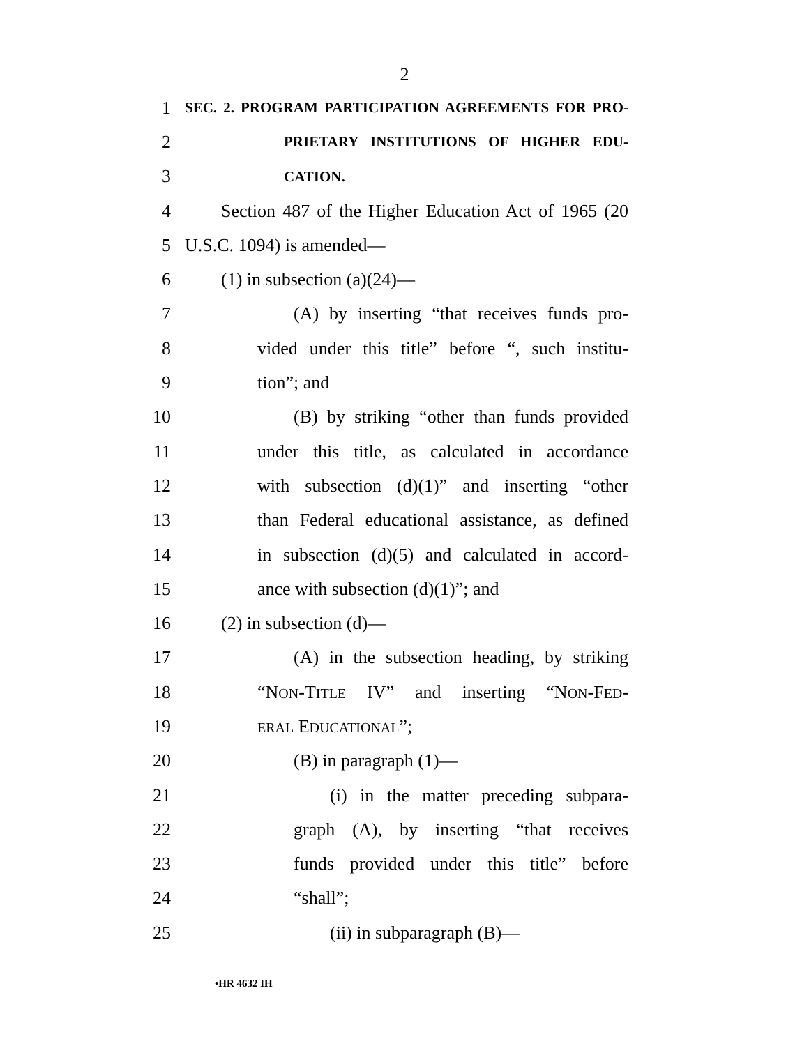2
1
SEC. 2. PROGRAM PARTICIPATION AGREEMENTS FOR PRO-
2
PRIETARY INSTITUTIONS OF HIGHER EDU-
3
CATION.
4 Section 487 of the Higher Education Act of 1965 (20
5 U.S.C. 1094) is amended—
6 (1) in subsection (a)(24)—
7 (A) by inserting “that receives funds pro-
8 vided under this title” before “, such institu-
9 tion”; and
10 (B) by striking “other than funds provided
11 under this title, as calculated in accordance
12 with subsection (d)(1)” and inserting “other
13 than Federal educational assistance, as defined
14 in subsection (d)(5) and calculated in accord-
15 ance with subsection (d)(1)”; and
16 (2) in subsection (d)—
17 (A) in the subsection heading, by striking
18 “NON-TITLE IV” and inserting “NON-FED-
19
ERAL EDUCATIONAL”;
20 (B) in paragraph (1)—
21 (i) in the matter preceding subpara-
22 graph (A), by inserting “that receives
23 funds provided under this title” before
24 “shall”;
25 (ii) in subparagraph (B)—
•HR 4632 IH